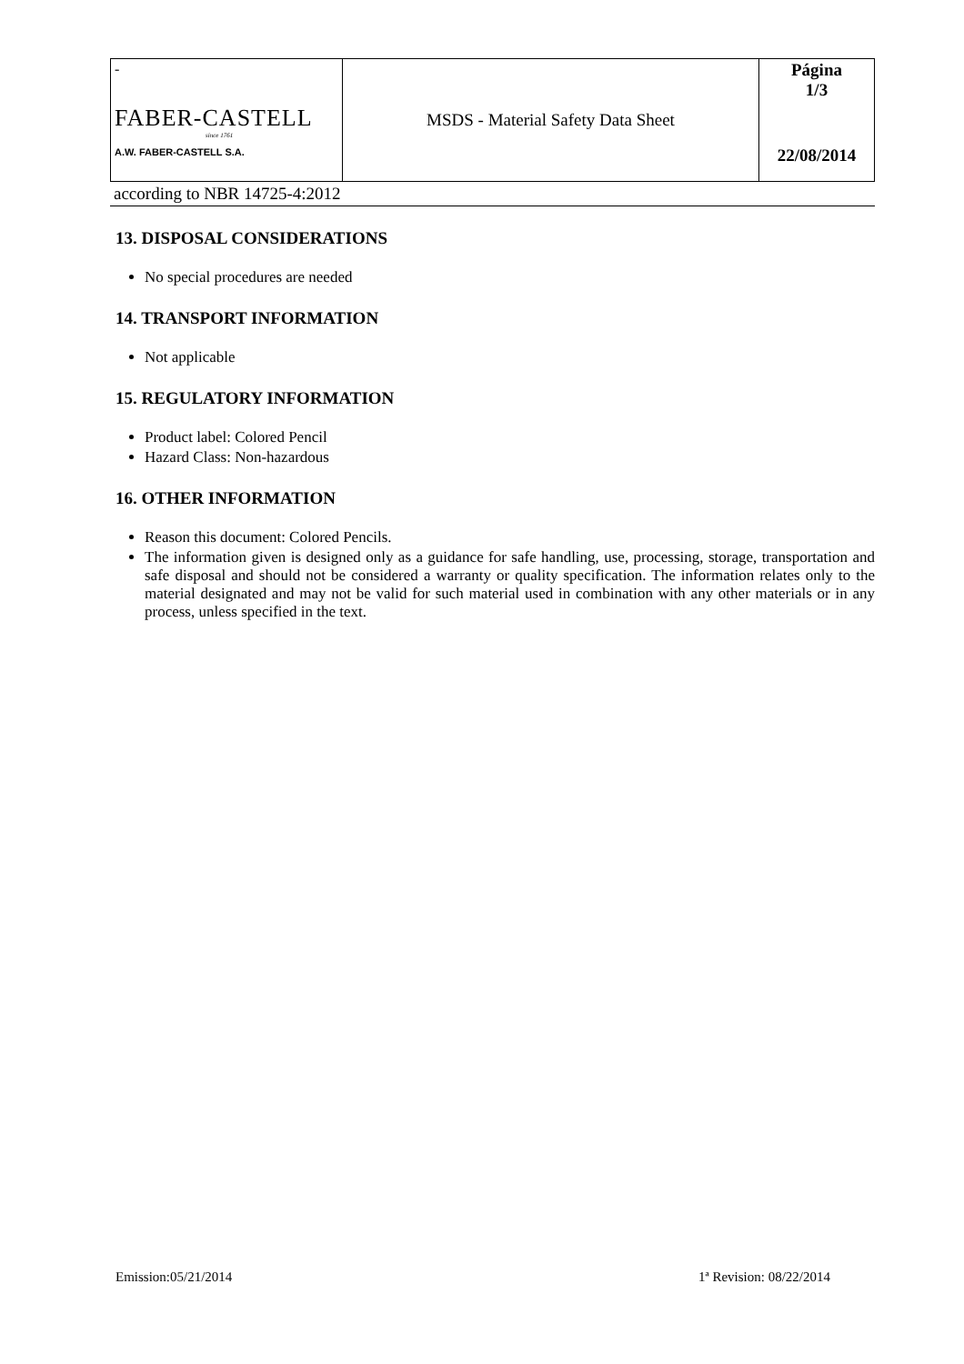| - FABER-CASTELL since 1761 A.W. FABER-CASTELL S.A. | MSDS - Material Safety Data Sheet | Página 1/3 22/08/2014 |
according to NBR 14725-4:2012
13. DISPOSAL CONSIDERATIONS
No special procedures are needed
14. TRANSPORT INFORMATION
Not applicable
15. REGULATORY INFORMATION
Product label: Colored Pencil
Hazard Class: Non-hazardous
16. OTHER INFORMATION
Reason this document: Colored Pencils.
The information given is designed only as a guidance for safe handling, use, processing, storage, transportation and safe disposal and should not be considered a warranty or quality specification. The information relates only to the material designated and may not be valid for such material used in combination with any other materials or in any process, unless specified in the text.
Emission:05/21/2014 1ª Revision: 08/22/2014